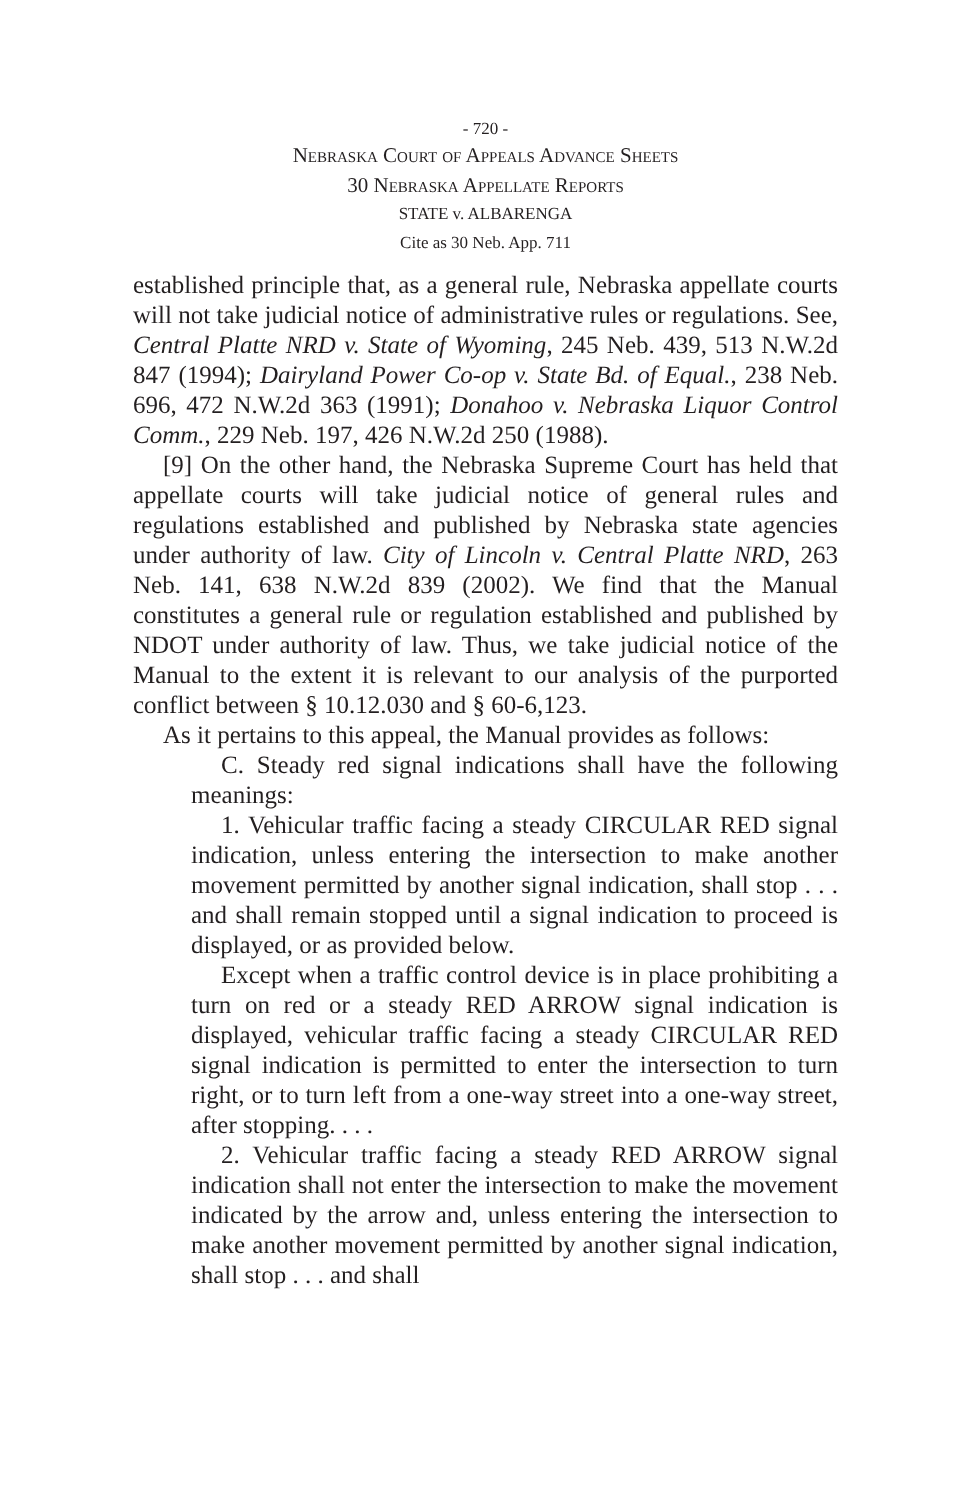- 720 -
Nebraska Court of Appeals Advance Sheets
30 Nebraska Appellate Reports
STATE v. ALBARENGA
Cite as 30 Neb. App. 711
established principle that, as a general rule, Nebraska appellate courts will not take judicial notice of administrative rules or regulations. See, Central Platte NRD v. State of Wyoming, 245 Neb. 439, 513 N.W.2d 847 (1994); Dairyland Power Co-op v. State Bd. of Equal., 238 Neb. 696, 472 N.W.2d 363 (1991); Donahoo v. Nebraska Liquor Control Comm., 229 Neb. 197, 426 N.W.2d 250 (1988).
[9] On the other hand, the Nebraska Supreme Court has held that appellate courts will take judicial notice of general rules and regulations established and published by Nebraska state agencies under authority of law. City of Lincoln v. Central Platte NRD, 263 Neb. 141, 638 N.W.2d 839 (2002). We find that the Manual constitutes a general rule or regulation established and published by NDOT under authority of law. Thus, we take judicial notice of the Manual to the extent it is relevant to our analysis of the purported conflict between § 10.12.030 and § 60-6,123.
As it pertains to this appeal, the Manual provides as follows:
C. Steady red signal indications shall have the following meanings:
1. Vehicular traffic facing a steady CIRCULAR RED signal indication, unless entering the intersection to make another movement permitted by another signal indication, shall stop . . . and shall remain stopped until a signal indication to proceed is displayed, or as provided below.
Except when a traffic control device is in place prohibiting a turn on red or a steady RED ARROW signal indication is displayed, vehicular traffic facing a steady CIRCULAR RED signal indication is permitted to enter the intersection to turn right, or to turn left from a one-way street into a one-way street, after stopping. . . .
2. Vehicular traffic facing a steady RED ARROW signal indication shall not enter the intersection to make the movement indicated by the arrow and, unless entering the intersection to make another movement permitted by another signal indication, shall stop . . . and shall